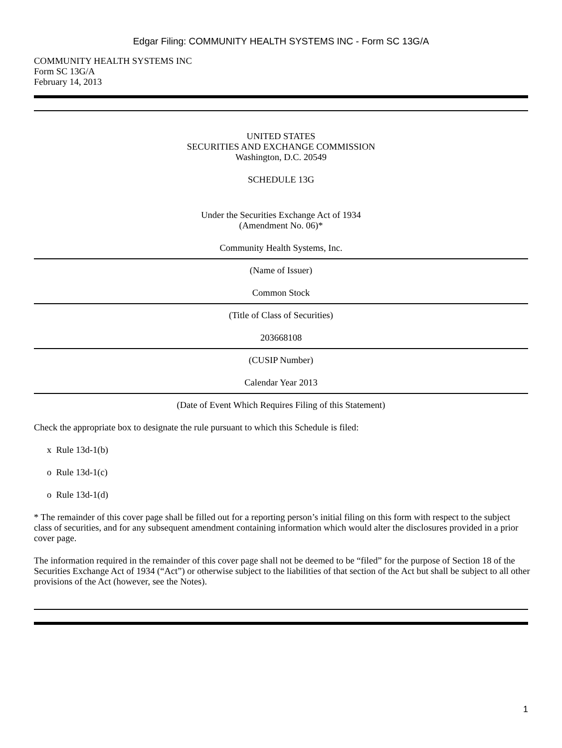Edgar Filing: COMMUNITY HEALTH SYSTEMS INC - Form SC 13G/A
COMMUNITY HEALTH SYSTEMS INC
Form SC 13G/A
February 14, 2013
UNITED STATES
SECURITIES AND EXCHANGE COMMISSION
Washington, D.C. 20549
SCHEDULE 13G
Under the Securities Exchange Act of 1934
(Amendment No. 06)*
Community Health Systems, Inc.
(Name of Issuer)
Common Stock
(Title of Class of Securities)
203668108
(CUSIP Number)
Calendar Year 2013
(Date of Event Which Requires Filing of this Statement)
Check the appropriate box to designate the rule pursuant to which this Schedule is filed:
x Rule 13d-1(b)
o Rule 13d-1(c)
o Rule 13d-1(d)
* The remainder of this cover page shall be filled out for a reporting person’s initial filing on this form with respect to the subject class of securities, and for any subsequent amendment containing information which would alter the disclosures provided in a prior cover page.
The information required in the remainder of this cover page shall not be deemed to be “filed” for the purpose of Section 18 of the Securities Exchange Act of 1934 (“Act”) or otherwise subject to the liabilities of that section of the Act but shall be subject to all other provisions of the Act (however, see the Notes).
1